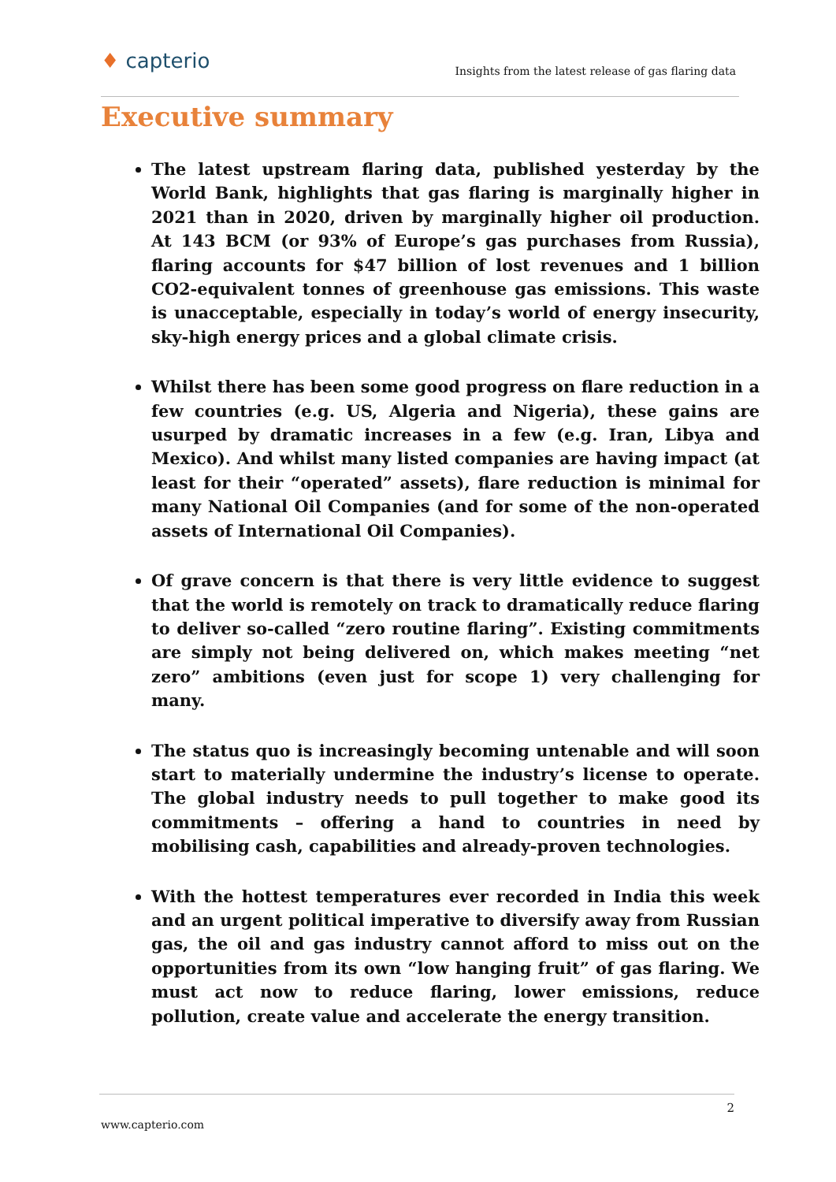♦ capterio
Insights from the latest release of gas flaring data
Executive summary
The latest upstream flaring data, published yesterday by the World Bank, highlights that gas flaring is marginally higher in 2021 than in 2020, driven by marginally higher oil production. At 143 BCM (or 93% of Europe’s gas purchases from Russia), flaring accounts for $47 billion of lost revenues and 1 billion CO2-equivalent tonnes of greenhouse gas emissions. This waste is unacceptable, especially in today’s world of energy insecurity, sky-high energy prices and a global climate crisis.
Whilst there has been some good progress on flare reduction in a few countries (e.g. US, Algeria and Nigeria), these gains are usurped by dramatic increases in a few (e.g. Iran, Libya and Mexico). And whilst many listed companies are having impact (at least for their “operated” assets), flare reduction is minimal for many National Oil Companies (and for some of the non-operated assets of International Oil Companies).
Of grave concern is that there is very little evidence to suggest that the world is remotely on track to dramatically reduce flaring to deliver so-called “zero routine flaring”. Existing commitments are simply not being delivered on, which makes meeting “net zero” ambitions (even just for scope 1) very challenging for many.
The status quo is increasingly becoming untenable and will soon start to materially undermine the industry’s license to operate. The global industry needs to pull together to make good its commitments – offering a hand to countries in need by mobilising cash, capabilities and already-proven technologies.
With the hottest temperatures ever recorded in India this week and an urgent political imperative to diversify away from Russian gas, the oil and gas industry cannot afford to miss out on the opportunities from its own “low hanging fruit” of gas flaring. We must act now to reduce flaring, lower emissions, reduce pollution, create value and accelerate the energy transition.
2
www.capterio.com